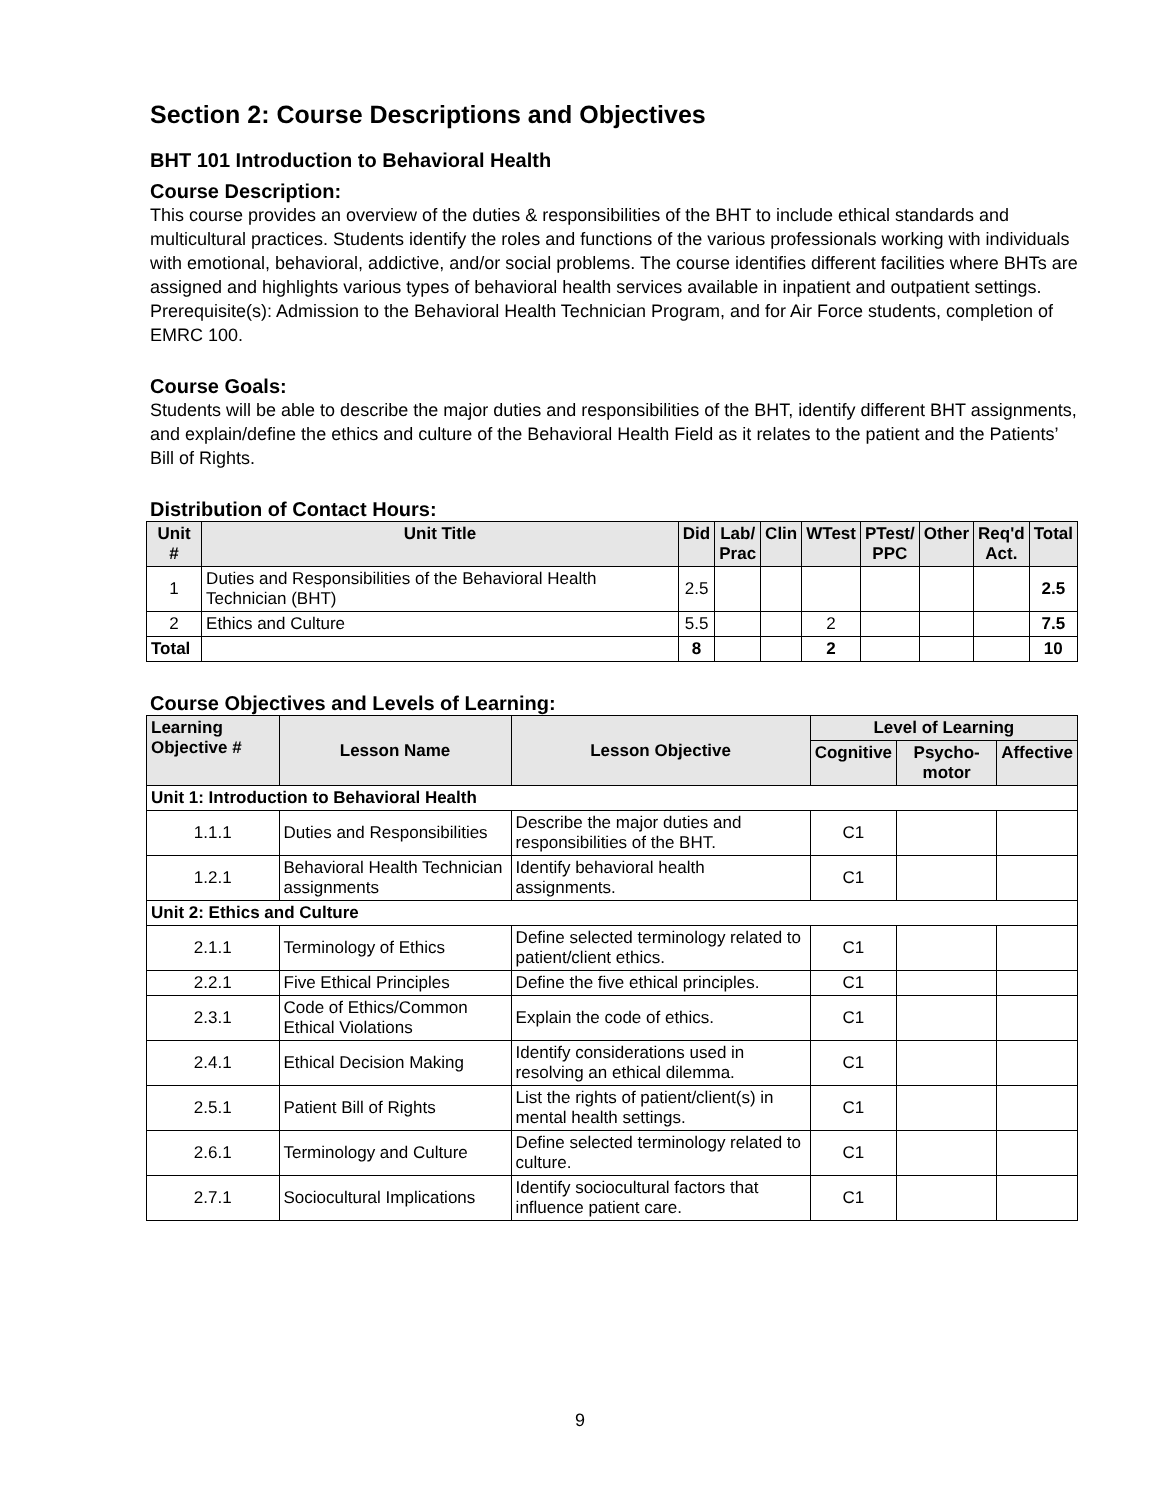Section 2: Course Descriptions and Objectives
BHT 101 Introduction to Behavioral Health
Course Description:
This course provides an overview of the duties & responsibilities of the BHT to include ethical standards and multicultural practices. Students identify the roles and functions of the various professionals working with individuals with emotional, behavioral, addictive, and/or social problems. The course identifies different facilities where BHTs are assigned and highlights various types of behavioral health services available in inpatient and outpatient settings. Prerequisite(s): Admission to the Behavioral Health Technician Program, and for Air Force students, completion of EMRC 100.
Course Goals:
Students will be able to describe the major duties and responsibilities of the BHT, identify different BHT assignments, and explain/define the ethics and culture of the Behavioral Health Field as it relates to the patient and the Patients’ Bill of Rights.
Distribution of Contact Hours:
| Unit # | Unit Title | Did | Lab/ Prac | Clin | WTest | PTest/ PPC | Other | Req'd Act. | Total |
| --- | --- | --- | --- | --- | --- | --- | --- | --- | --- |
| 1 | Duties and Responsibilities of the Behavioral Health Technician (BHT) | 2.5 | | | | | | | 2.5 |
| 2 | Ethics and Culture | 5.5 | | | 2 | | | | 7.5 |
| Total | | 8 | | | 2 | | | | 10 |
Course Objectives and Levels of Learning:
| Learning Objective # | Lesson Name | Lesson Objective | Level of Learning | | |
| --- | --- | --- | --- | --- | --- |
| | | | Cognitive | Psycho-motor | Affective |
| Unit 1: Introduction to Behavioral Health | | | | | |
| 1.1.1 | Duties and Responsibilities | Describe the major duties and responsibilities of the BHT. | C1 | | |
| 1.2.1 | Behavioral Health Technician assignments | Identify behavioral health assignments. | C1 | | |
| Unit 2: Ethics and Culture | | | | | |
| 2.1.1 | Terminology of Ethics | Define selected terminology related to patient/client ethics. | C1 | | |
| 2.2.1 | Five Ethical Principles | Define the five ethical principles. | C1 | | |
| 2.3.1 | Code of Ethics/Common Ethical Violations | Explain the code of ethics. | C1 | | |
| 2.4.1 | Ethical Decision Making | Identify considerations used in resolving an ethical dilemma. | C1 | | |
| 2.5.1 | Patient Bill of Rights | List the rights of patient/client(s) in mental health settings. | C1 | | |
| 2.6.1 | Terminology and Culture | Define selected terminology related to culture. | C1 | | |
| 2.7.1 | Sociocultural Implications | Identify sociocultural factors that influence patient care. | C1 | | |
9